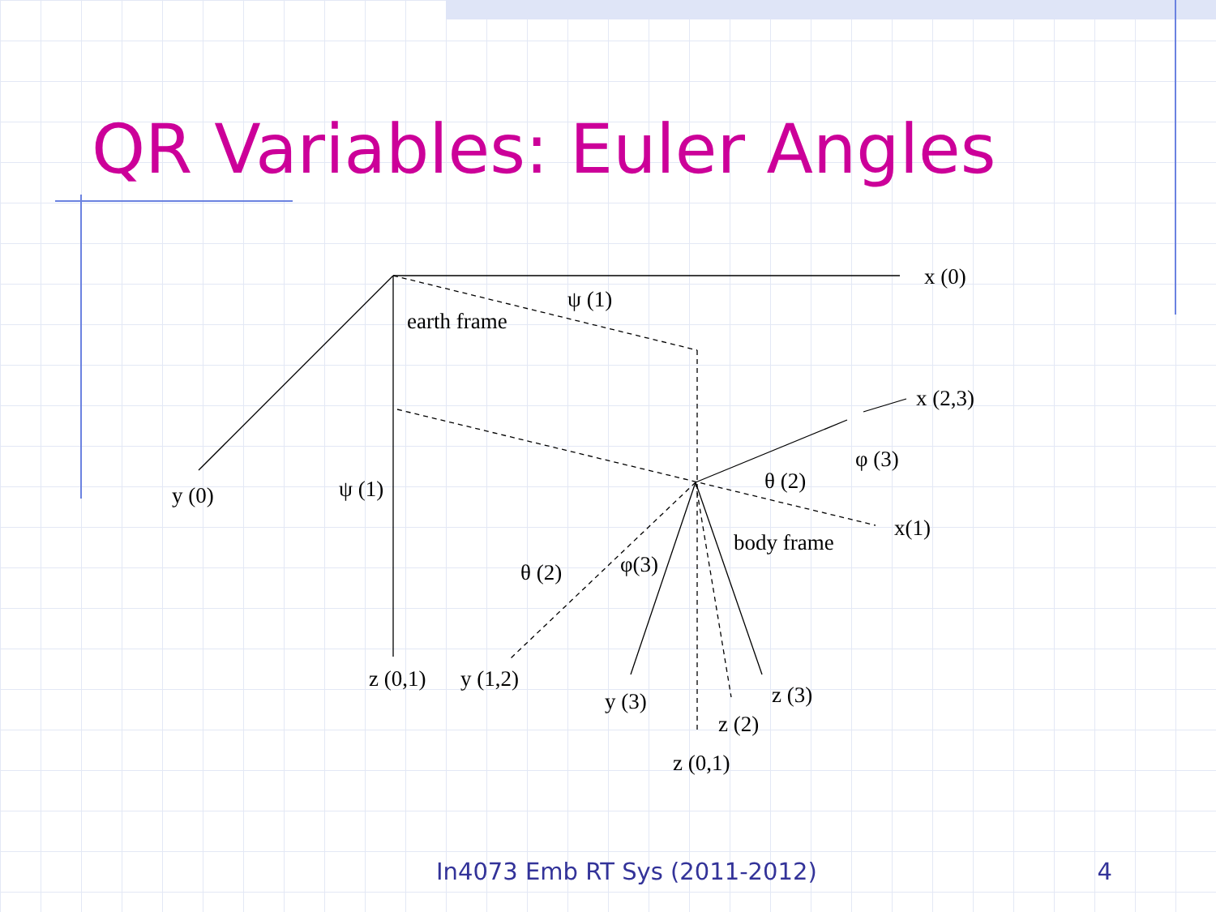QR Variables: Euler Angles
x (0)
ψ (1)
earth frame
x (2,3)
φ (3)
θ (2)
y (0)
ψ (1)
x(1)
body frame
θ (2)
φ(3)
z (0,1)
y (1,2)
y (3)
z (3)
z (2)
z (0,1)
In4073 Emb RT Sys (2011-2012) 4